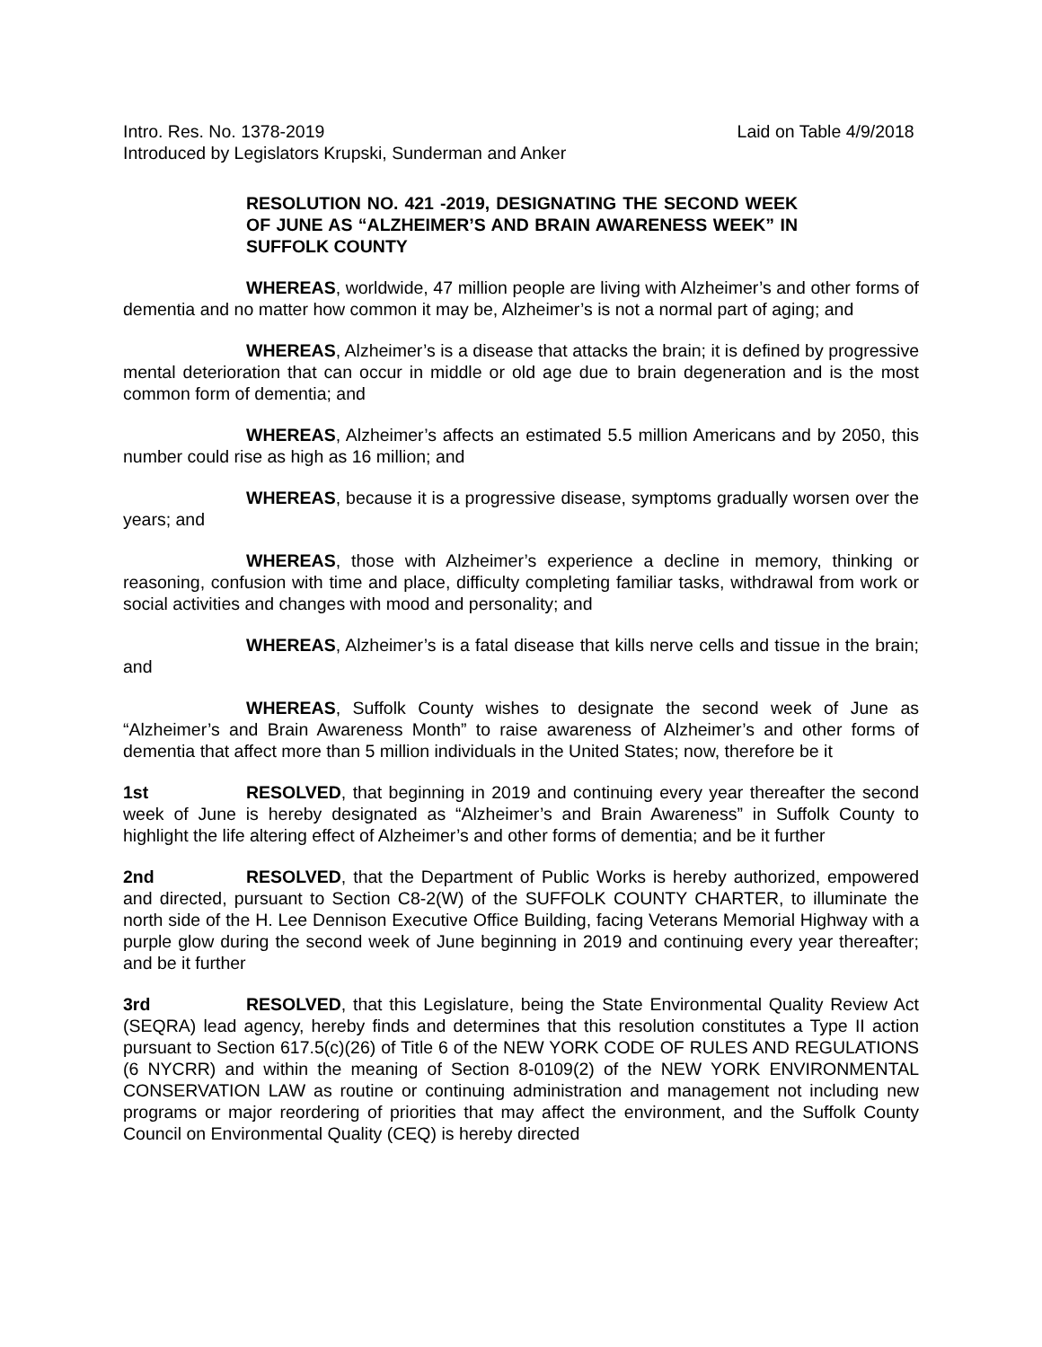Intro. Res. No. 1378-2019 Laid on Table 4/9/2018
Introduced by Legislators Krupski, Sunderman and Anker
RESOLUTION NO. 421 -2019, DESIGNATING THE SECOND WEEK OF JUNE AS “ALZHEIMER’S AND BRAIN AWARENESS WEEK” IN SUFFOLK COUNTY
WHEREAS, worldwide, 47 million people are living with Alzheimer’s and other forms of dementia and no matter how common it may be, Alzheimer’s is not a normal part of aging; and
WHEREAS, Alzheimer’s is a disease that attacks the brain; it is defined by progressive mental deterioration that can occur in middle or old age due to brain degeneration and is the most common form of dementia; and
WHEREAS, Alzheimer’s affects an estimated 5.5 million Americans and by 2050, this number could rise as high as 16 million; and
WHEREAS, because it is a progressive disease, symptoms gradually worsen over the years; and
WHEREAS, those with Alzheimer’s experience a decline in memory, thinking or reasoning, confusion with time and place, difficulty completing familiar tasks, withdrawal from work or social activities and changes with mood and personality; and
WHEREAS, Alzheimer’s is a fatal disease that kills nerve cells and tissue in the brain; and
WHEREAS, Suffolk County wishes to designate the second week of June as “Alzheimer’s and Brain Awareness Month” to raise awareness of Alzheimer’s and other forms of dementia that affect more than 5 million individuals in the United States; now, therefore be it
1st RESOLVED, that beginning in 2019 and continuing every year thereafter the second week of June is hereby designated as “Alzheimer’s and Brain Awareness” in Suffolk County to highlight the life altering effect of Alzheimer’s and other forms of dementia; and be it further
2nd RESOLVED, that the Department of Public Works is hereby authorized, empowered and directed, pursuant to Section C8-2(W) of the SUFFOLK COUNTY CHARTER, to illuminate the north side of the H. Lee Dennison Executive Office Building, facing Veterans Memorial Highway with a purple glow during the second week of June beginning in 2019 and continuing every year thereafter; and be it further
3rd RESOLVED, that this Legislature, being the State Environmental Quality Review Act (SEQRA) lead agency, hereby finds and determines that this resolution constitutes a Type II action pursuant to Section 617.5(c)(26) of Title 6 of the NEW YORK CODE OF RULES AND REGULATIONS (6 NYCRR) and within the meaning of Section 8-0109(2) of the NEW YORK ENVIRONMENTAL CONSERVATION LAW as routine or continuing administration and management not including new programs or major reordering of priorities that may affect the environment, and the Suffolk County Council on Environmental Quality (CEQ) is hereby directed